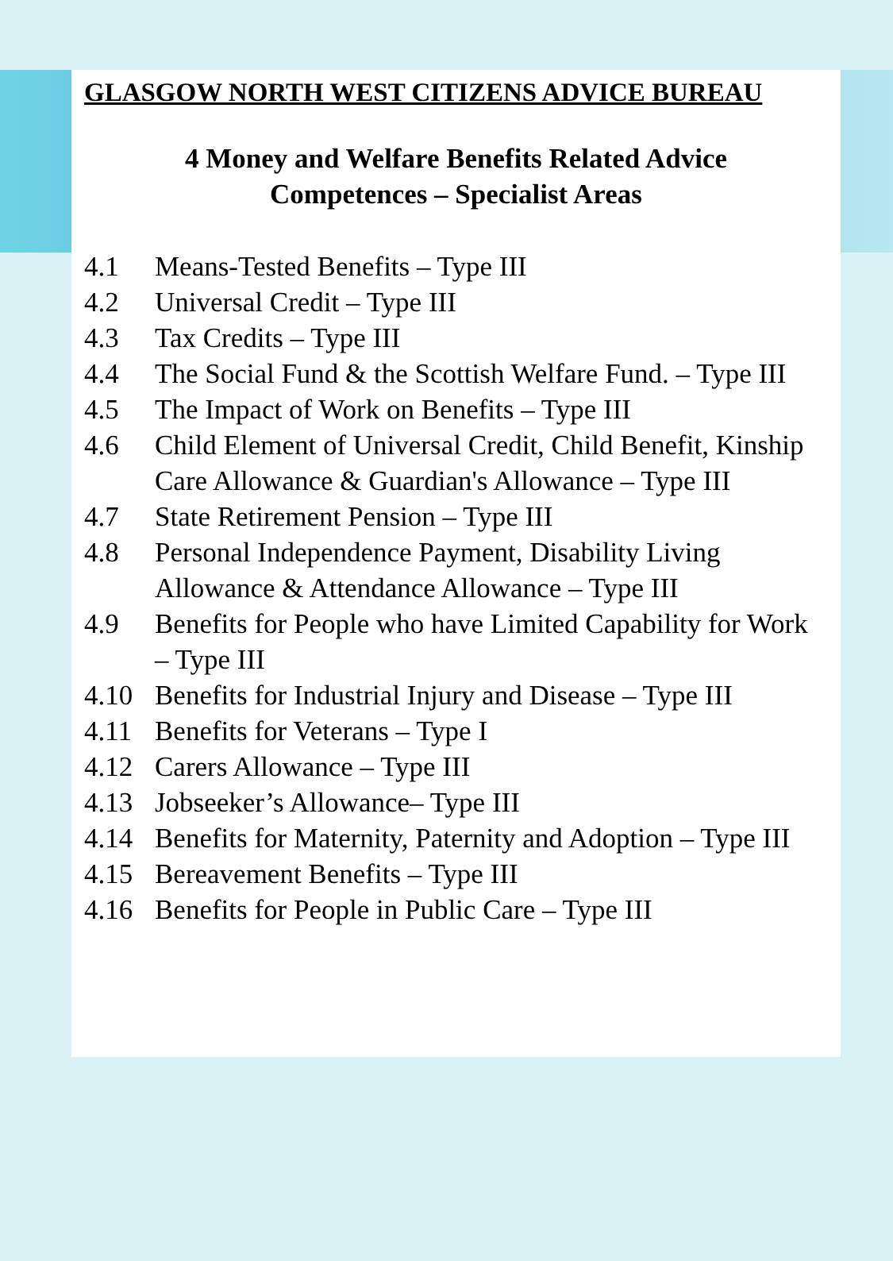GLASGOW NORTH WEST CITIZENS ADVICE BUREAU
4 Money and Welfare Benefits Related Advice
Competences – Specialist Areas
4.1 Means-Tested Benefits – Type III
4.2 Universal Credit – Type III
4.3 Tax Credits – Type III
4.4 The Social Fund & the Scottish Welfare Fund. – Type III
4.5 The Impact of Work on Benefits – Type III
4.6 Child Element of Universal Credit, Child Benefit, Kinship Care Allowance & Guardian's Allowance – Type III
4.7 State Retirement Pension – Type III
4.8 Personal Independence Payment, Disability Living Allowance & Attendance Allowance – Type III
4.9 Benefits for People who have Limited Capability for Work – Type III
4.10 Benefits for Industrial Injury and Disease – Type III
4.11 Benefits for Veterans – Type I
4.12 Carers Allowance – Type III
4.13 Jobseeker’s Allowance– Type III
4.14 Benefits for Maternity, Paternity and Adoption – Type III
4.15 Bereavement Benefits – Type III
4.16 Benefits for People in Public Care – Type III